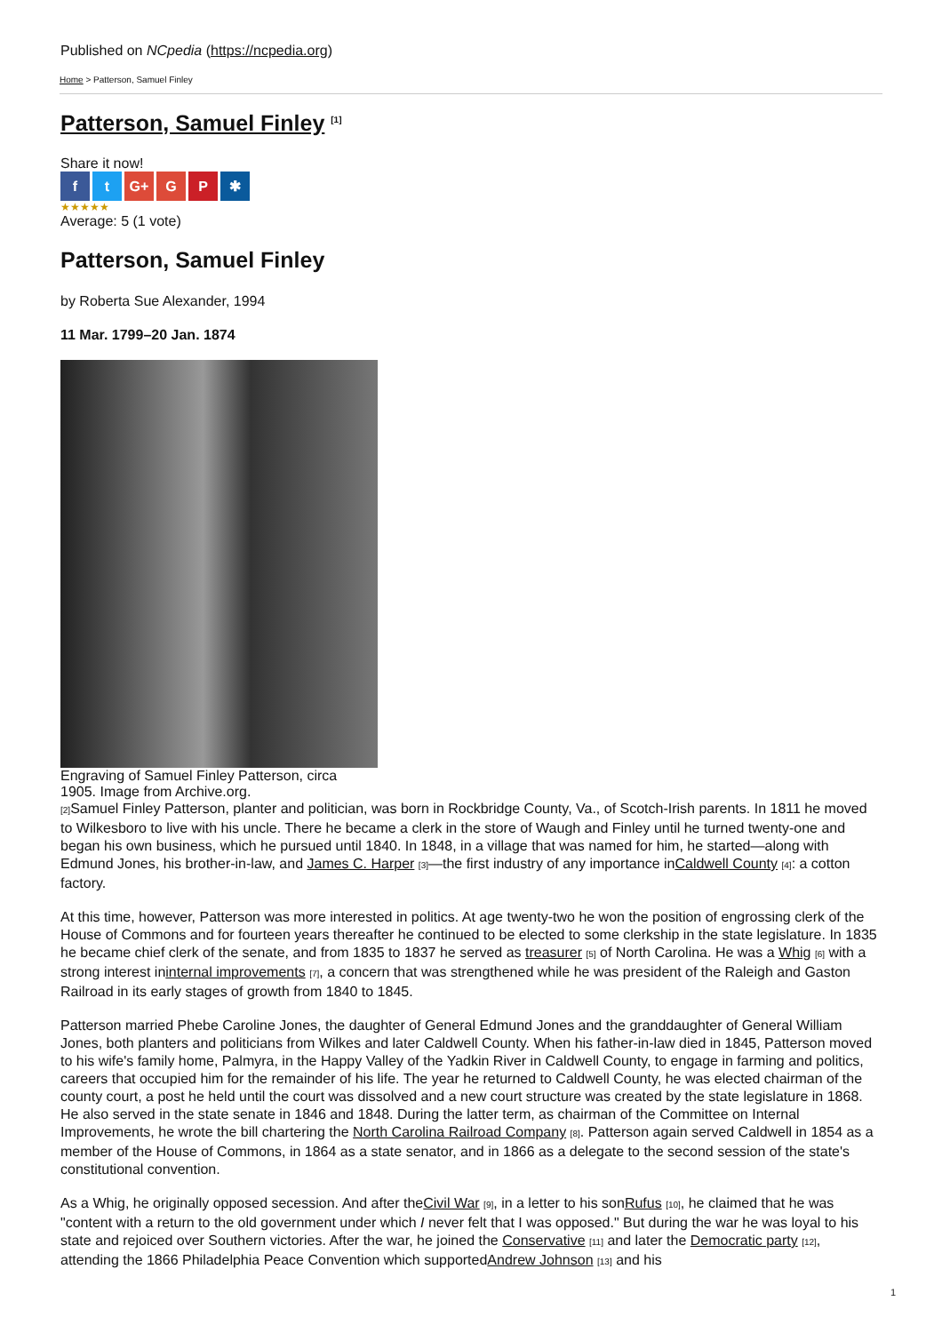Published on NCpedia (https://ncpedia.org)
Home > Patterson, Samuel Finley
Patterson, Samuel Finley <sup>[1]</sup>
Share it now!
f t G+ G P ✱
★★★★★
Average: 5 (1 vote)
Patterson, Samuel Finley
by Roberta Sue Alexander, 1994
11 Mar. 1799–20 Jan. 1874
Engraving of Samuel Finley Patterson, circa 1905. Image from Archive.org.
[2] Samuel Finley Patterson, planter and politician, was born in Rockbridge County, Va., of Scotch-Irish parents. In 1811 he moved to Wilkesboro to live with his uncle. There he became a clerk in the store of Waugh and Finley until he turned twenty-one and began his own business, which he pursued until 1840. In 1848, in a village that was named for him, he started—along with Edmund Jones, his brother-in-law, and James C. Harper [3]—the first industry of any importance inCaldwell County [4]: a cotton factory.
At this time, however, Patterson was more interested in politics. At age twenty-two he won the position of engrossing clerk of the House of Commons and for fourteen years thereafter he continued to be elected to some clerkship in the state legislature. In 1835 he became chief clerk of the senate, and from 1835 to 1837 he served as treasurer [5] of North Carolina. He was a Whig [6] with a strong interest ininternal improvements [7], a concern that was strengthened while he was president of the Raleigh and Gaston Railroad in its early stages of growth from 1840 to 1845.
Patterson married Phebe Caroline Jones, the daughter of General Edmund Jones and the granddaughter of General William Jones, both planters and politicians from Wilkes and later Caldwell County. When his father-in-law died in 1845, Patterson moved to his wife's family home, Palmyra, in the Happy Valley of the Yadkin River in Caldwell County, to engage in farming and politics, careers that occupied him for the remainder of his life. The year he returned to Caldwell County, he was elected chairman of the county court, a post he held until the court was dissolved and a new court structure was created by the state legislature in 1868. He also served in the state senate in 1846 and 1848. During the latter term, as chairman of the Committee on Internal Improvements, he wrote the bill chartering the North Carolina Railroad Company [8]. Patterson again served Caldwell in 1854 as a member of the House of Commons, in 1864 as a state senator, and in 1866 as a delegate to the second session of the state's constitutional convention.
As a Whig, he originally opposed secession. And after theCivil War [9], in a letter to his sonRufus [10], he claimed that he was "content with a return to the old government under which I never felt that I was opposed." But during the war he was loyal to his state and rejoiced over Southern victories. After the war, he joined the Conservative [11] and later the Democratic party [12], attending the 1866 Philadelphia Peace Convention which supportedAndrew Johnson [13] and his
1